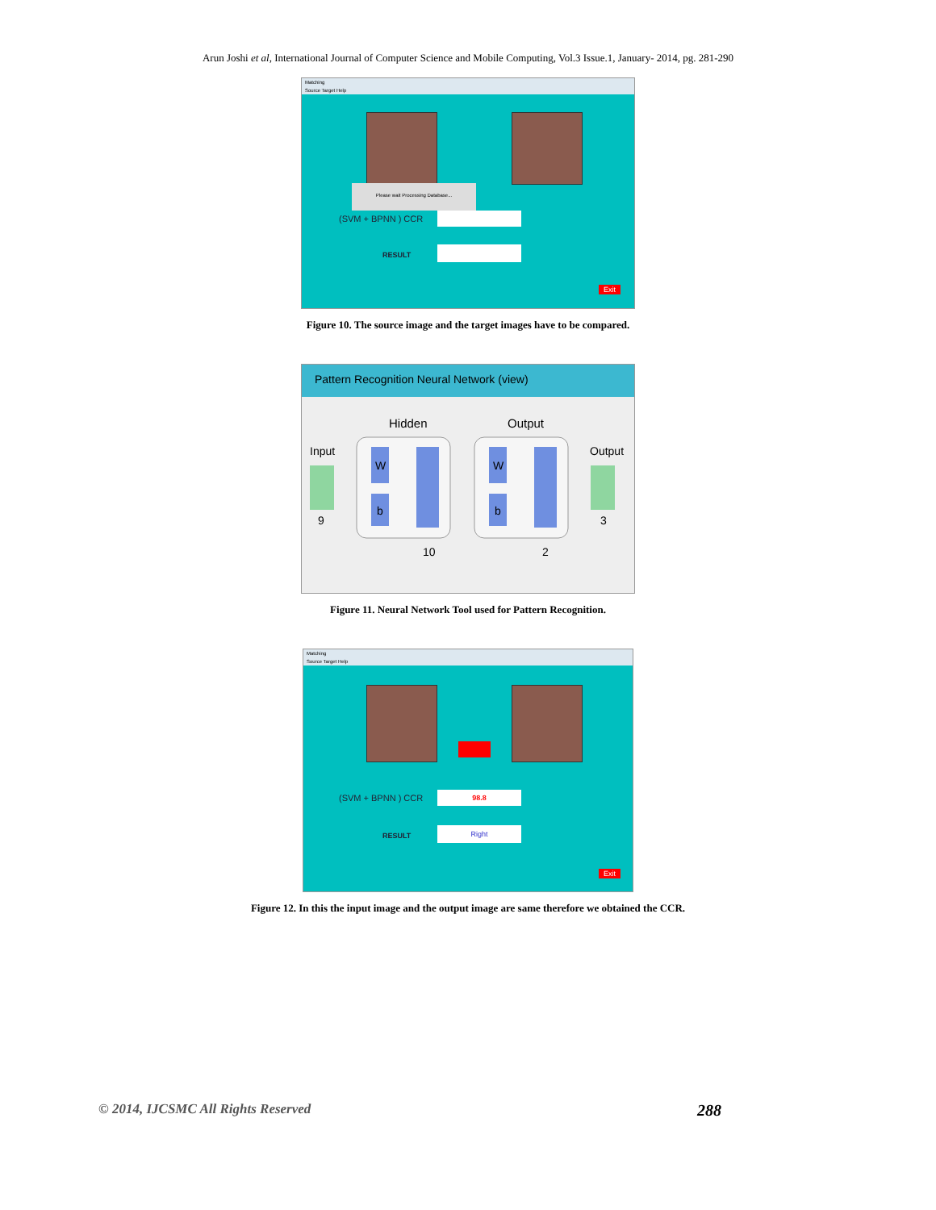Arun Joshi et al, International Journal of Computer Science and Mobile Computing, Vol.3 Issue.1, January- 2014, pg. 281-290
Matching
Source Target Help
Please wait Processing Database...
(SVM + BPNN ) CCR
RESULT
Exit
Figure 10. The source image and the target images have to be compared.
Pattern Recognition Neural Network (view)
Hidden
Output
Input
Output
W
b
W
b
9
3
10
2
Figure 11. Neural Network Tool used for Pattern Recognition.
Matching
Source Target Help
(SVM + BPNN ) CCR 98.8
RESULT
Right
Exit
Figure 12. In this the input image and the output image are same therefore we obtained the CCR.
© 2014, IJCSMC All Rights Reserved 288